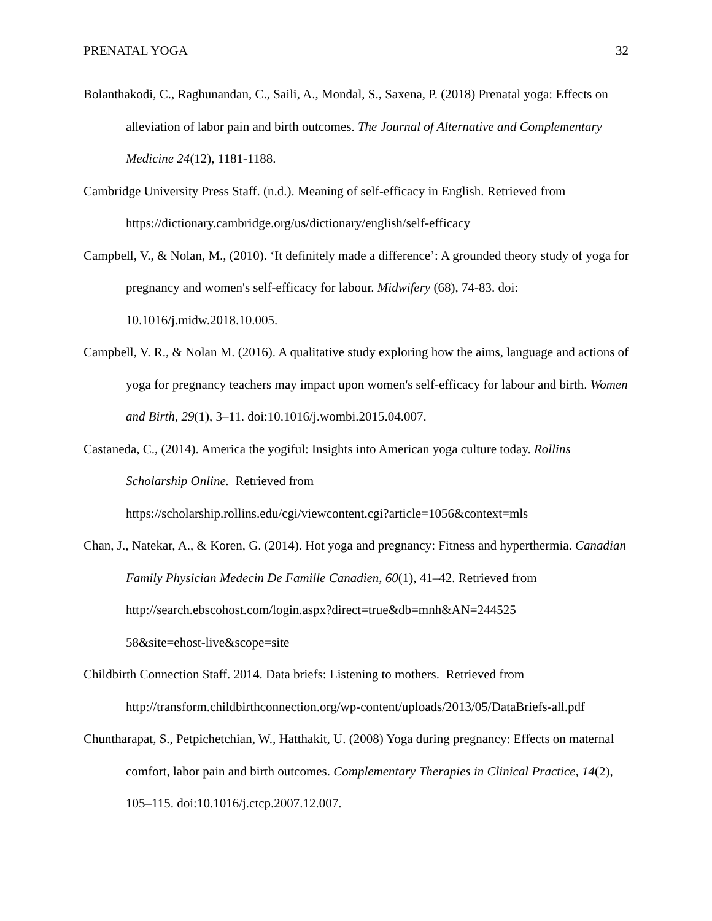PRENATAL YOGA 32
Bolanthakodi, C., Raghunandan, C., Saili, A., Mondal, S., Saxena, P. (2018) Prenatal yoga: Effects on alleviation of labor pain and birth outcomes. The Journal of Alternative and Complementary Medicine 24(12), 1181-1188.
Cambridge University Press Staff. (n.d.). Meaning of self-efficacy in English. Retrieved from https://dictionary.cambridge.org/us/dictionary/english/self-efficacy
Campbell, V., & Nolan, M., (2010). ‘It definitely made a difference’: A grounded theory study of yoga for pregnancy and women's self-efficacy for labour. Midwifery (68), 74-83. doi: 10.1016/j.midw.2018.10.005.
Campbell, V. R., & Nolan M. (2016). A qualitative study exploring how the aims, language and actions of yoga for pregnancy teachers may impact upon women's self-efficacy for labour and birth. Women and Birth, 29(1), 3–11. doi:10.1016/j.wombi.2015.04.007.
Castaneda, C., (2014). America the yogiful: Insights into American yoga culture today. Rollins Scholarship Online. Retrieved from
https://scholarship.rollins.edu/cgi/viewcontent.cgi?article=1056&context=mls
Chan, J., Natekar, A., & Koren, G. (2014). Hot yoga and pregnancy: Fitness and hyperthermia. Canadian Family Physician Medecin De Famille Canadien, 60(1), 41–42. Retrieved from http://search.ebscohost.com/login.aspx?direct=true&db=mnh&AN=244525
58&site=ehost-live&scope=site
Childbirth Connection Staff. 2014. Data briefs: Listening to mothers. Retrieved from http://transform.childbirthconnection.org/wp-content/uploads/2013/05/DataBriefs-all.pdf
Chuntharapat, S., Petpichetchian, W., Hatthakit, U. (2008) Yoga during pregnancy: Effects on maternal comfort, labor pain and birth outcomes. Complementary Therapies in Clinical Practice, 14(2), 105–115. doi:10.1016/j.ctcp.2007.12.007.